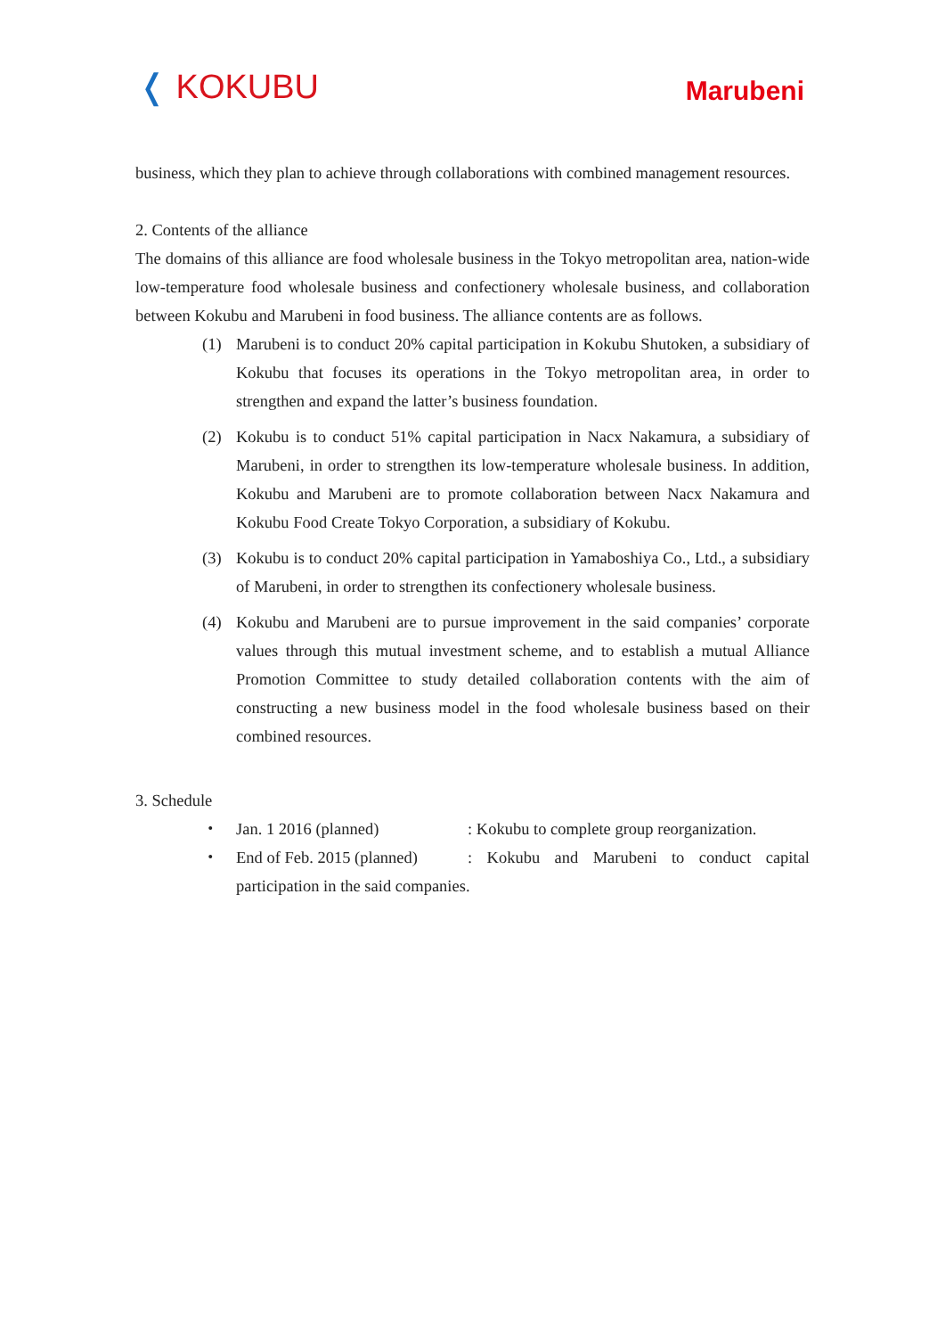❬ KOKUBU
Marubeni
business, which they plan to achieve through collaborations with combined management resources.
2. Contents of the alliance
The domains of this alliance are food wholesale business in the Tokyo metropolitan area, nation-wide low-temperature food wholesale business and confectionery wholesale business, and collaboration between Kokubu and Marubeni in food business. The alliance contents are as follows.
(1) Marubeni is to conduct 20% capital participation in Kokubu Shutoken, a subsidiary of Kokubu that focuses its operations in the Tokyo metropolitan area, in order to strengthen and expand the latter’s business foundation.
(2) Kokubu is to conduct 51% capital participation in Nacx Nakamura, a subsidiary of Marubeni, in order to strengthen its low-temperature wholesale business. In addition, Kokubu and Marubeni are to promote collaboration between Nacx Nakamura and Kokubu Food Create Tokyo Corporation, a subsidiary of Kokubu.
(3) Kokubu is to conduct 20% capital participation in Yamaboshiya Co., Ltd., a subsidiary of Marubeni, in order to strengthen its confectionery wholesale business.
(4) Kokubu and Marubeni are to pursue improvement in the said companies’ corporate values through this mutual investment scheme, and to establish a mutual Alliance Promotion Committee to study detailed collaboration contents with the aim of constructing a new business model in the food wholesale business based on their combined resources.
3. Schedule
・ Jan. 1 2016 (planned): Kokubu to complete group reorganization.
・ End of Feb. 2015 (planned): Kokubu and Marubeni to conduct capital participation in the said companies.